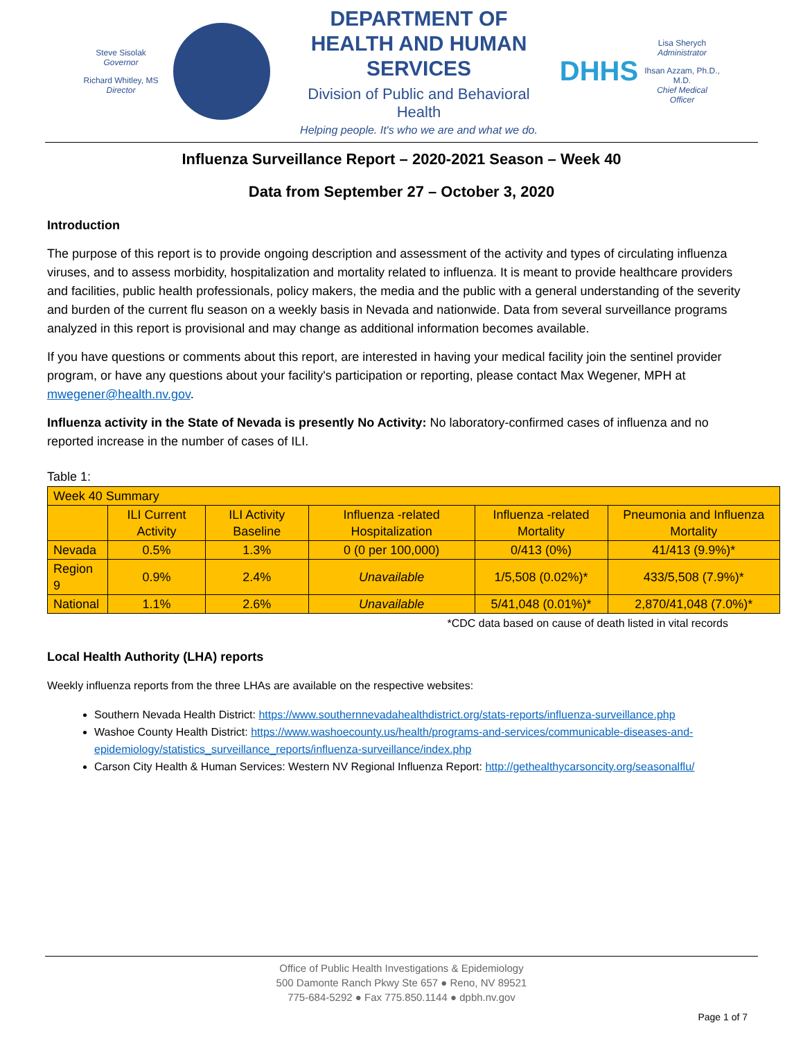Steve Sisolak
Governor
Richard Whitley, MS
Director
DEPARTMENT OF
HEALTH AND HUMAN SERVICES
Division of Public and Behavioral Health
Helping people. It's who we are and what we do.
DHHS
Lisa Sherych
Administrator
Ihsan Azzam, Ph.D., M.D.
Chief Medical Officer
Influenza Surveillance Report – 2020-2021 Season – Week 40
Data from September 27 – October 3, 2020
Introduction
The purpose of this report is to provide ongoing description and assessment of the activity and types of circulating influenza viruses, and to assess morbidity, hospitalization and mortality related to influenza. It is meant to provide healthcare providers and facilities, public health professionals, policy makers, the media and the public with a general understanding of the severity and burden of the current flu season on a weekly basis in Nevada and nationwide. Data from several surveillance programs analyzed in this report is provisional and may change as additional information becomes available.
If you have questions or comments about this report, are interested in having your medical facility join the sentinel provider program, or have any questions about your facility's participation or reporting, please contact Max Wegener, MPH at mwegener@health.nv.gov.
Influenza activity in the State of Nevada is presently No Activity: No laboratory-confirmed cases of influenza and no reported increase in the number of cases of ILI.
Table 1:
| Week 40 Summary | | | | | |
| | ILI Current Activity | ILI Activity Baseline | Influenza -related Hospitalization | Influenza -related Mortality | Pneumonia and Influenza Mortality |
| Nevada | 0.5% | 1.3% | 0 (0 per 100,000) | 0/413 (0%) | 41/413 (9.9%)* |
| Region 9 | 0.9% | 2.4% | Unavailable | 1/5,508 (0.02%)* | 433/5,508 (7.9%)* |
| National | 1.1% | 2.6% | Unavailable | 5/41,048 (0.01%)* | 2,870/41,048 (7.0%)* |
*CDC data based on cause of death listed in vital records
Local Health Authority (LHA) reports
Weekly influenza reports from the three LHAs are available on the respective websites:
Southern Nevada Health District: https://www.southernnevadahealthdistrict.org/stats-reports/influenza-surveillance.php
Washoe County Health District: https://www.washoecounty.us/health/programs-and-services/communicable-diseases-and-epidemiology/statistics_surveillance_reports/influenza-surveillance/index.php
Carson City Health & Human Services: Western NV Regional Influenza Report: http://gethealthycarsoncity.org/seasonalflu/
Office of Public Health Investigations & Epidemiology
500 Damonte Ranch Pkwy Ste 657 ● Reno, NV 89521
775-684-5292 ● Fax 775.850.1144 ● dpbh.nv.gov
Page 1 of 7